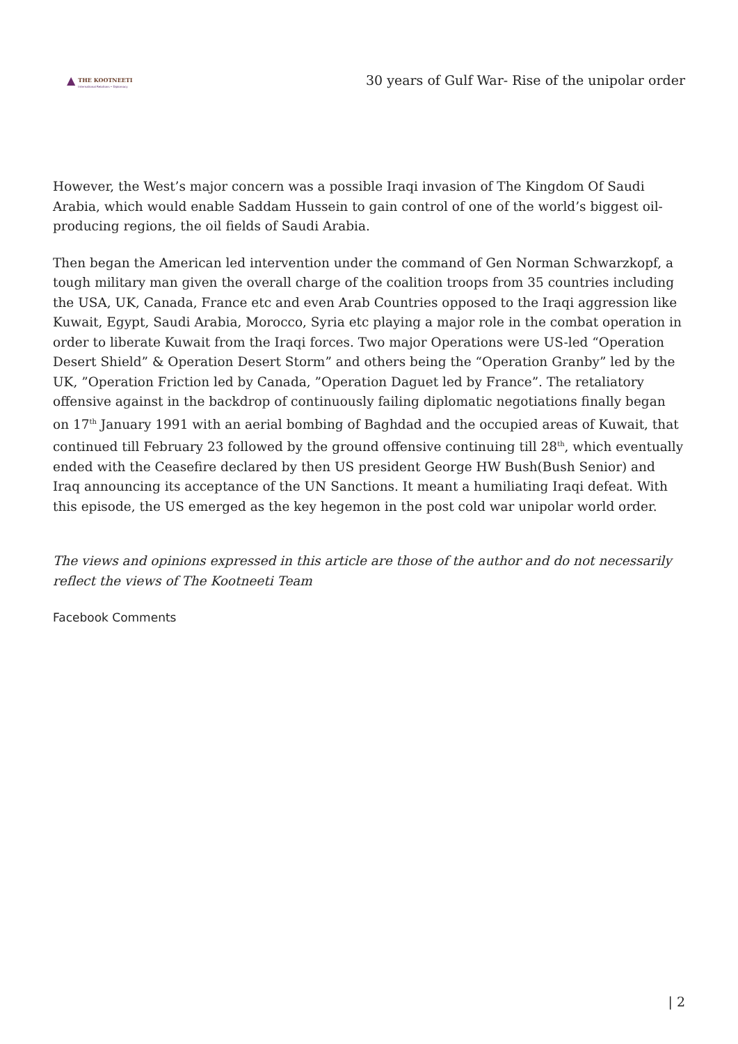▲
THE KOOTNEETI
International Relations • Diplomacy
30 years of Gulf War- Rise of the unipolar order
However, the West’s major concern was a possible Iraqi invasion of The Kingdom Of Saudi Arabia, which would enable Saddam Hussein to gain control of one of the world’s biggest oil-producing regions, the oil fields of Saudi Arabia.
Then began the American led intervention under the command of Gen Norman Schwarzkopf, a tough military man given the overall charge of the coalition troops from 35 countries including the USA, UK, Canada, France etc and even Arab Countries opposed to the Iraqi aggression like Kuwait, Egypt, Saudi Arabia, Morocco, Syria etc playing a major role in the combat operation in order to liberate Kuwait from the Iraqi forces. Two major Operations were US-led “Operation Desert Shield” & Operation Desert Storm” and others being the “Operation Granby” led by the UK, ”Operation Friction led by Canada, ”Operation Daguet led by France”. The retaliatory offensive against in the backdrop of continuously failing diplomatic negotiations finally began on 17<sup>th</sup> January 1991 with an aerial bombing of Baghdad and the occupied areas of Kuwait, that continued till February 23 followed by the ground offensive continuing till 28<sup>th</sup>, which eventually ended with the Ceasefire declared by then US president George HW Bush(Bush Senior) and Iraq announcing its acceptance of the UN Sanctions. It meant a humiliating Iraqi defeat. With this episode, the US emerged as the key hegemon in the post cold war unipolar world order.
The views and opinions expressed in this article are those of the author and do not necessarily reflect the views of The Kootneeti Team
Facebook Comments
| 2